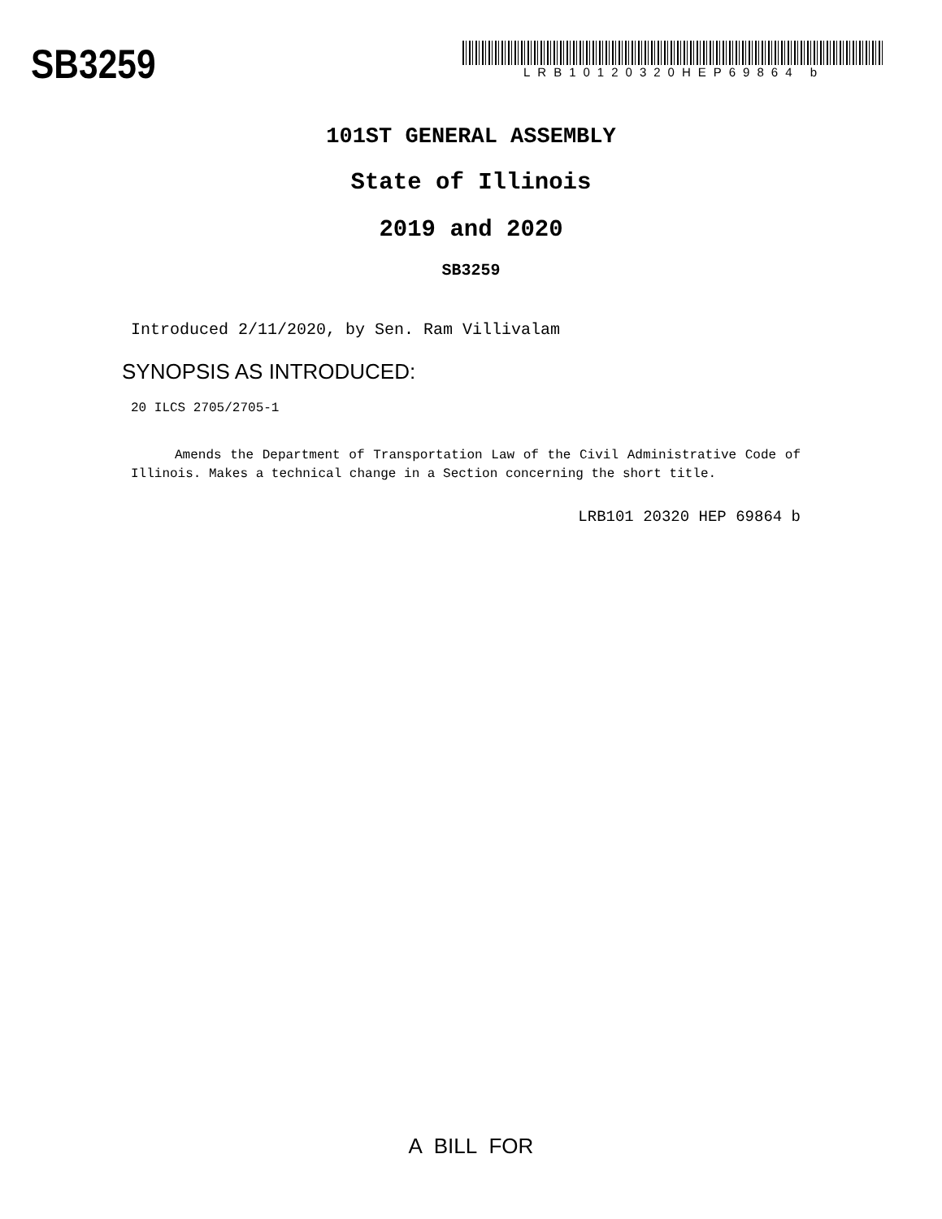SB3259
LRB10120320HEP69864 b
101ST GENERAL ASSEMBLY
State of Illinois
2019 and 2020
SB3259
Introduced 2/11/2020, by Sen. Ram Villivalam
SYNOPSIS AS INTRODUCED:
20 ILCS 2705/2705-1
Amends the Department of Transportation Law of the Civil Administrative Code of Illinois. Makes a technical change in a Section concerning the short title.
LRB101 20320 HEP 69864 b
A BILL FOR